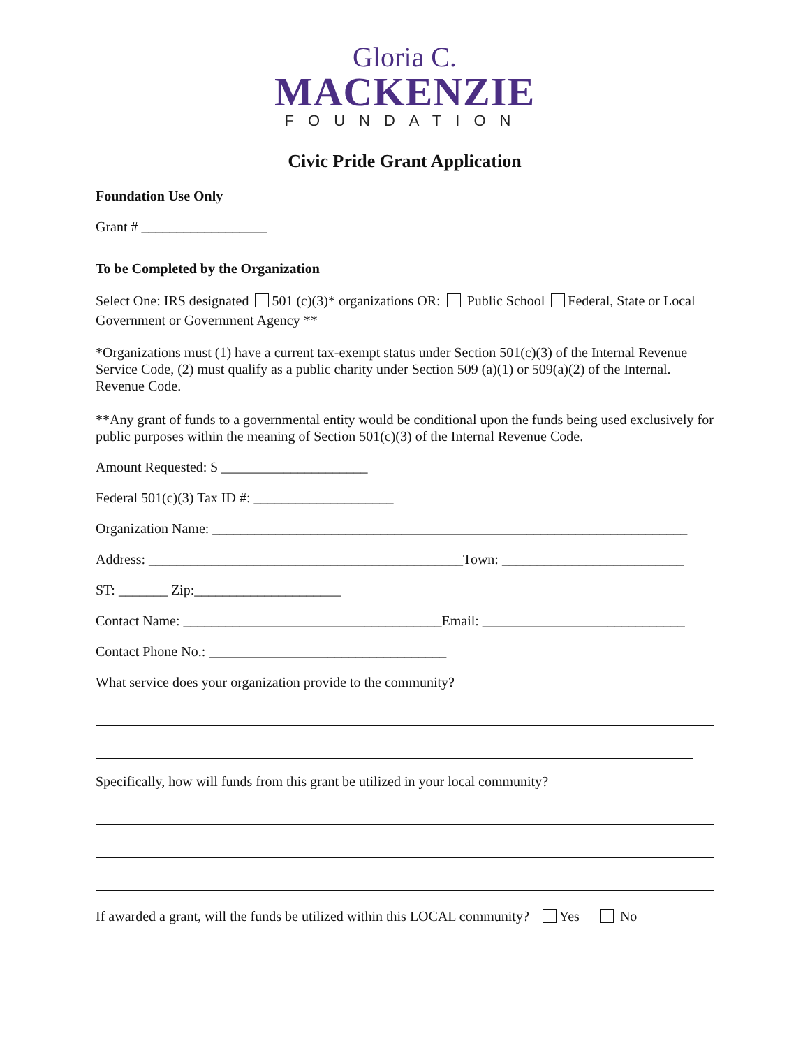Gloria C.
MACKENZIE
FOUNDATION
Civic Pride Grant Application
Foundation Use Only
Grant # __________________
To be Completed by the Organization
Select One: IRS designated 501 (c)(3)* organizations OR: Public School Federal, State or Local Government or Government Agency **
*Organizations must (1) have a current tax-exempt status under Section 501(c)(3) of the Internal Revenue Service Code, (2) must qualify as a public charity under Section 509 (a)(1) or 509(a)(2) of the Internal. Revenue Code.
**Any grant of funds to a governmental entity would be conditional upon the funds being used exclusively for public purposes within the meaning of Section 501(c)(3) of the Internal Revenue Code.
Amount Requested: $ _____________________
Federal 501(c)(3) Tax ID #: ____________________
Organization Name: ____________________________________________________________________
Address: _____________________________________________Town: __________________________
ST: _______ Zip:_____________________
Contact Name: _____________________________________Email: _____________________________
Contact Phone No.: __________________________________
What service does your organization provide to the community?
Specifically, how will funds from this grant be utilized in your local community?
If awarded a grant, will the funds be utilized within this LOCAL community? Yes No